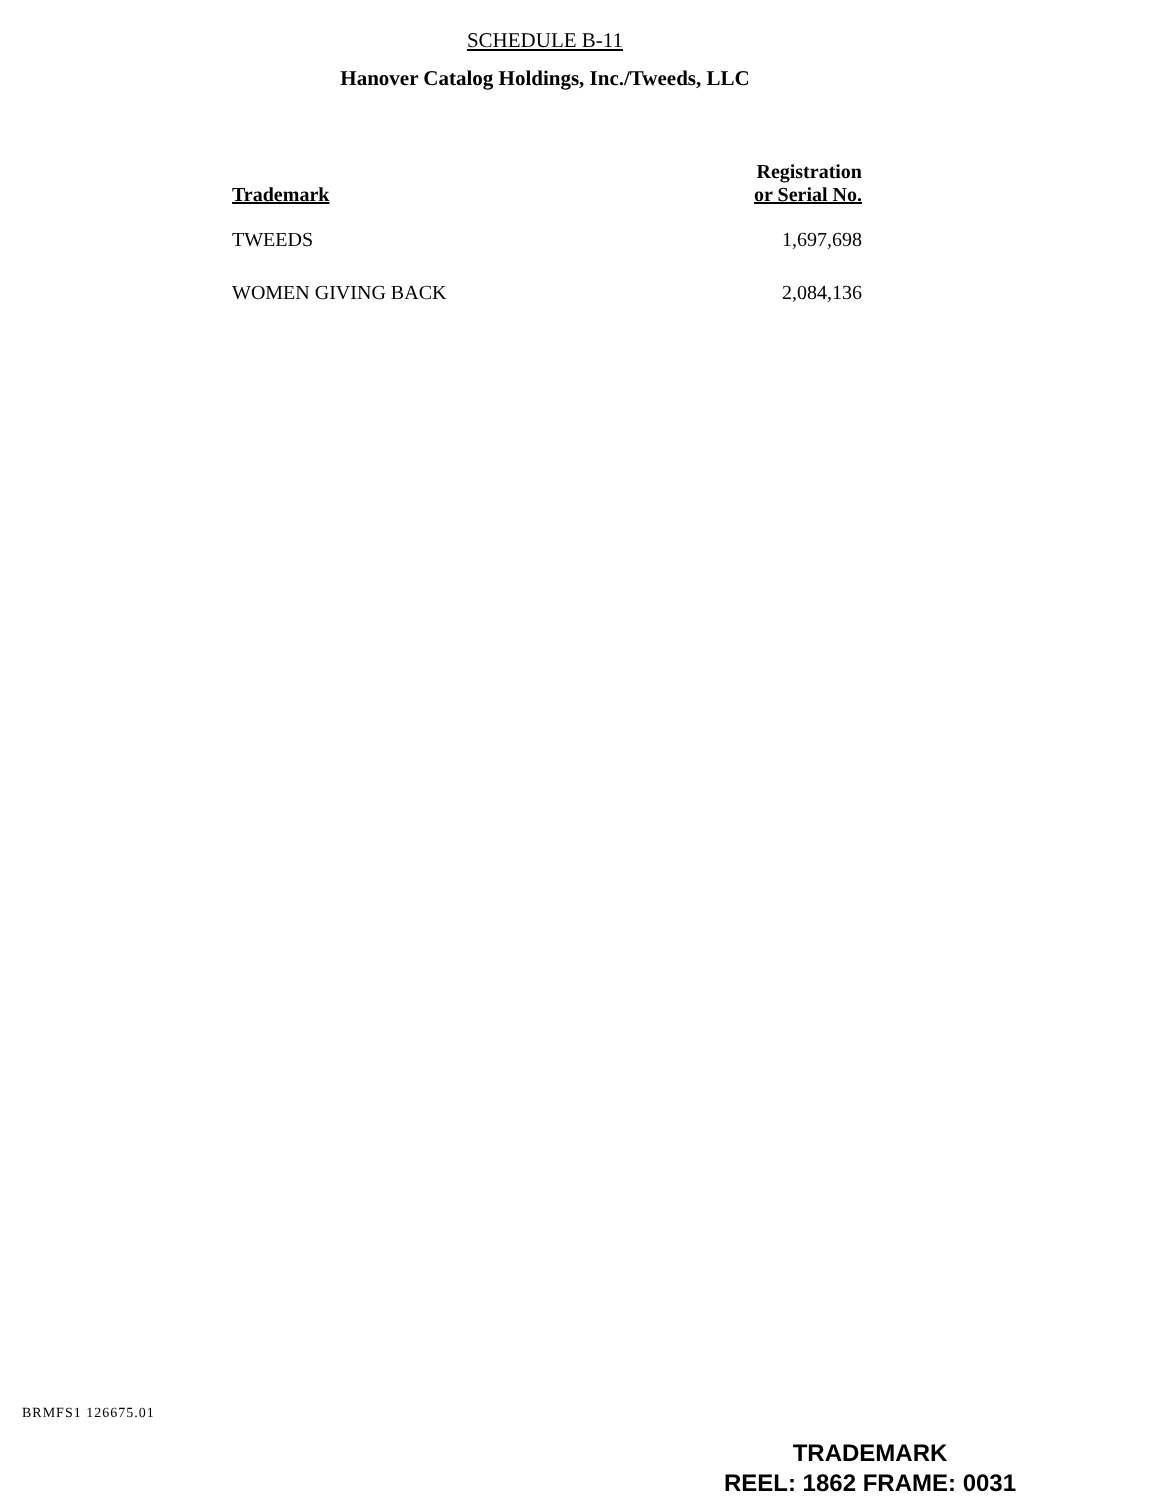SCHEDULE B-11
Hanover Catalog Holdings, Inc./Tweeds, LLC
| Trademark | Registration or Serial No. |
| --- | --- |
| TWEEDS | 1,697,698 |
| WOMEN GIVING BACK | 2,084,136 |
BRMFS1 126675.01
TRADEMARK
REEL: 1862 FRAME: 0031